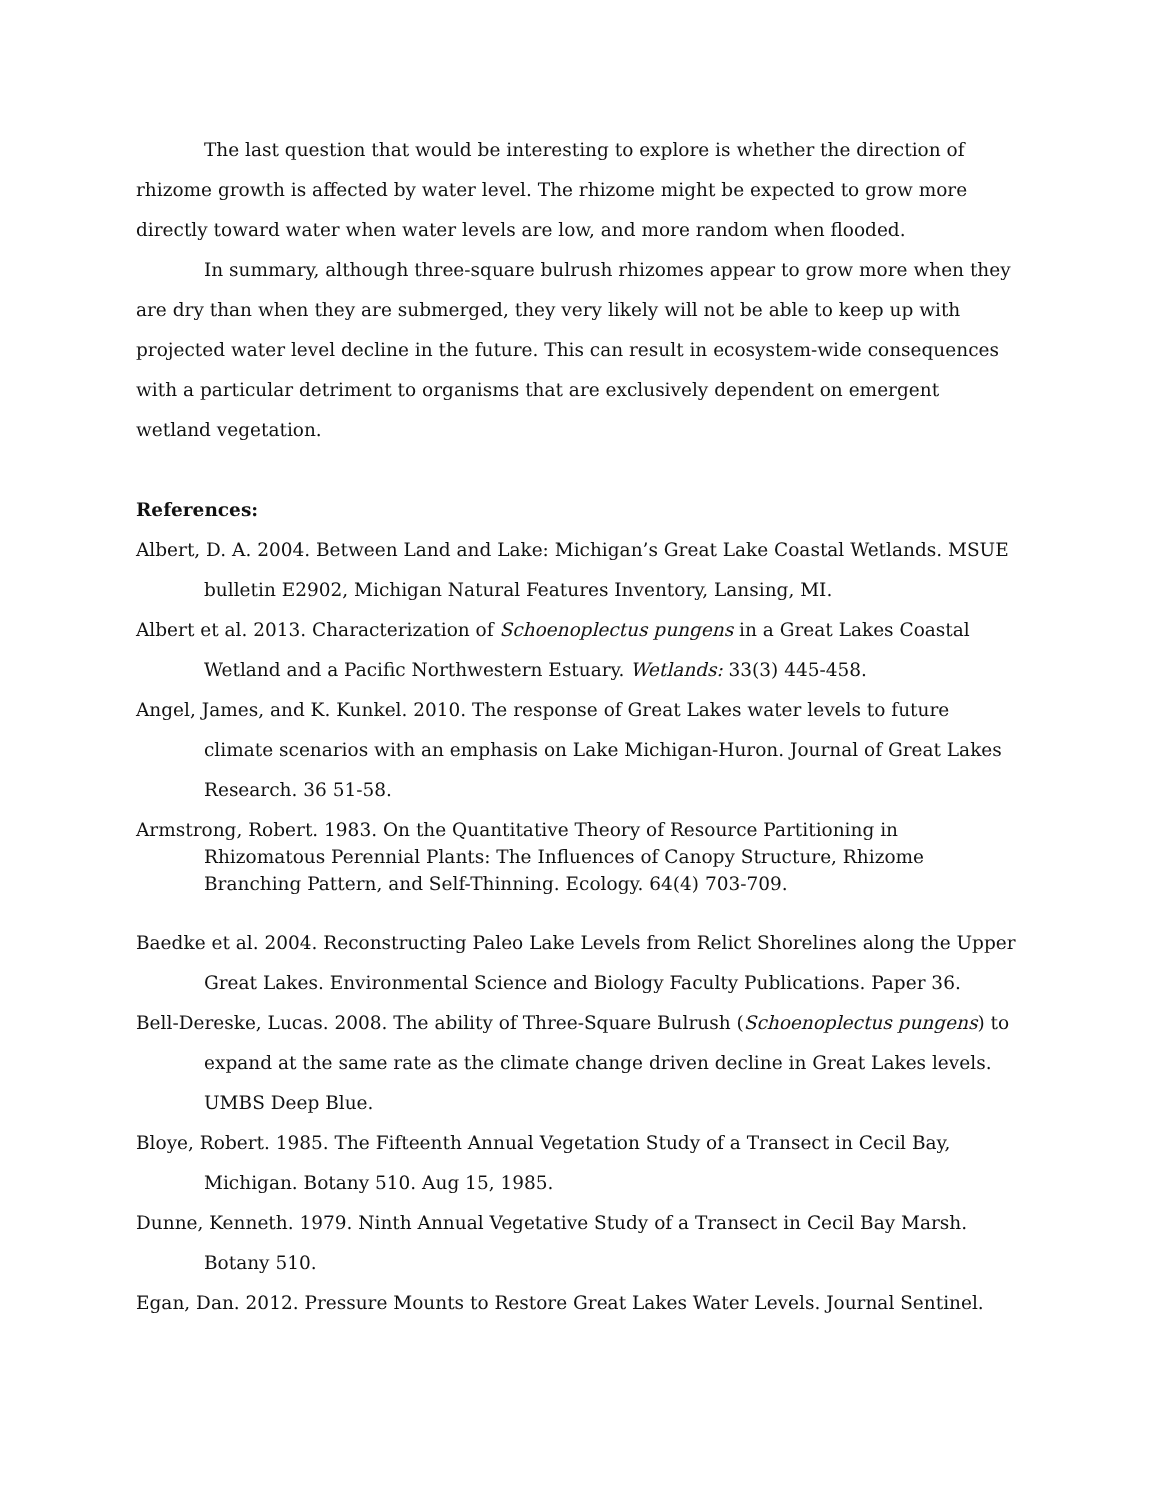The last question that would be interesting to explore is whether the direction of rhizome growth is affected by water level. The rhizome might be expected to grow more directly toward water when water levels are low, and more random when flooded.
In summary, although three-square bulrush rhizomes appear to grow more when they are dry than when they are submerged, they very likely will not be able to keep up with projected water level decline in the future. This can result in ecosystem-wide consequences with a particular detriment to organisms that are exclusively dependent on emergent wetland vegetation.
References:
Albert, D. A. 2004. Between Land and Lake: Michigan’s Great Lake Coastal Wetlands. MSUE bulletin E2902, Michigan Natural Features Inventory, Lansing, MI.
Albert et al. 2013. Characterization of Schoenoplectus pungens in a Great Lakes Coastal Wetland and a Pacific Northwestern Estuary. Wetlands: 33(3) 445-458.
Angel, James, and K. Kunkel. 2010. The response of Great Lakes water levels to future climate scenarios with an emphasis on Lake Michigan-Huron. Journal of Great Lakes Research. 36 51-58.
Armstrong, Robert. 1983. On the Quantitative Theory of Resource Partitioning in Rhizomatous Perennial Plants: The Influences of Canopy Structure, Rhizome Branching Pattern, and Self-Thinning. Ecology. 64(4) 703-709.
Baedke et al. 2004. Reconstructing Paleo Lake Levels from Relict Shorelines along the Upper Great Lakes. Environmental Science and Biology Faculty Publications. Paper 36.
Bell-Dereske, Lucas. 2008. The ability of Three-Square Bulrush (Schoenoplectus pungens) to expand at the same rate as the climate change driven decline in Great Lakes levels. UMBS Deep Blue.
Bloye, Robert. 1985. The Fifteenth Annual Vegetation Study of a Transect in Cecil Bay, Michigan. Botany 510. Aug 15, 1985.
Dunne, Kenneth. 1979. Ninth Annual Vegetative Study of a Transect in Cecil Bay Marsh. Botany 510.
Egan, Dan. 2012. Pressure Mounts to Restore Great Lakes Water Levels. Journal Sentinel.